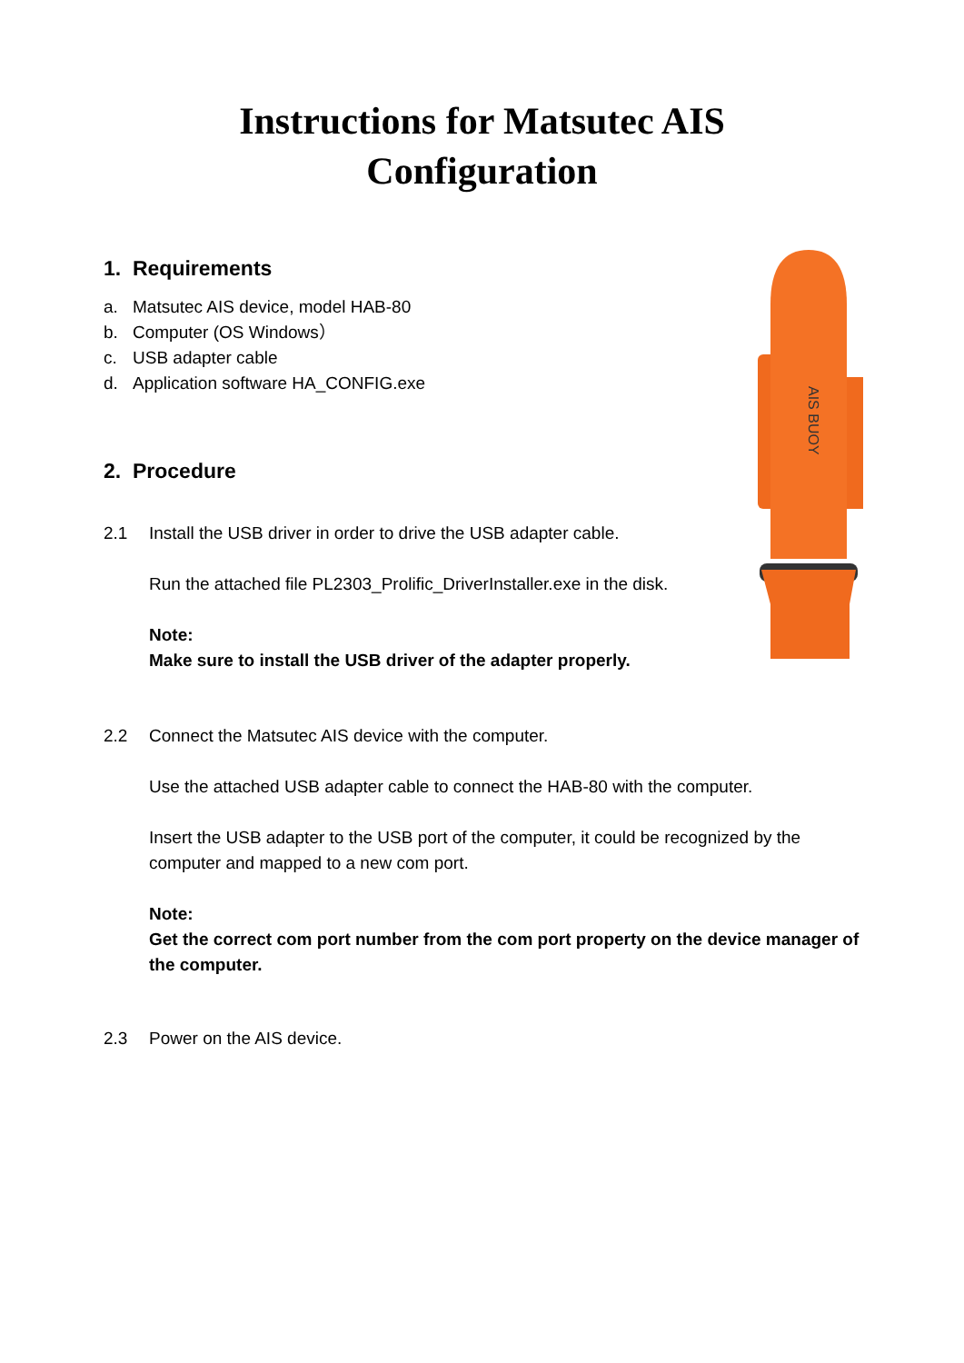Instructions for Matsutec AIS
Configuration
1. Requirements
a. Matsutec AIS device, model HAB-80
b. Computer (OS Windows）
c. USB adapter cable
d. Application software HA_CONFIG.exe
2. Procedure
2.1
Install the USB driver in order to drive the USB adapter cable.
Run the attached file PL2303_Prolific_DriverInstaller.exe in the disk.
Note:
Make sure to install the USB driver of the adapter properly.
2.2
Connect the Matsutec AIS device with the computer.
Use the attached USB adapter cable to connect the HAB-80 with the computer.
Insert the USB adapter to the USB port of the computer, it could be recognized by the computer and mapped to a new com port.
Note:
Get the correct com port number from the com port property on the device manager of the computer.
2.3
Power on the AIS device.
AIS BUOY